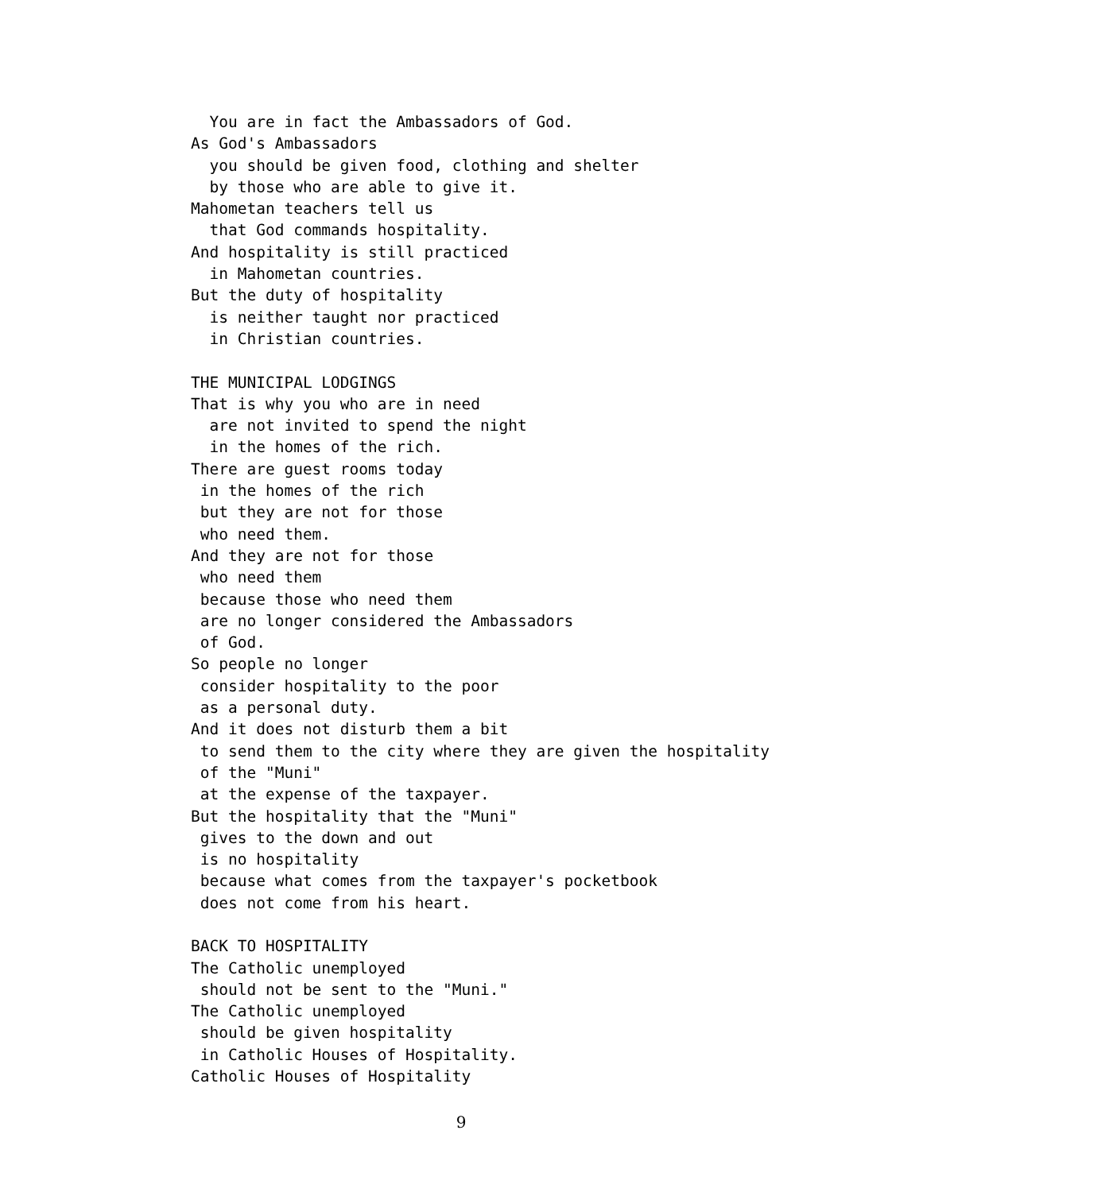You are in fact the Ambassadors of God.
As God's Ambassadors
  you should be given food, clothing and shelter
  by those who are able to give it.
Mahometan teachers tell us
  that God commands hospitality.
And hospitality is still practiced
  in Mahometan countries.
But the duty of hospitality
  is neither taught nor practiced
  in Christian countries.

THE MUNICIPAL LODGINGS
That is why you who are in need
  are not invited to spend the night
  in the homes of the rich.
There are guest rooms today
 in the homes of the rich
 but they are not for those
 who need them.
And they are not for those
 who need them
 because those who need them
 are no longer considered the Ambassadors
 of God.
So people no longer
 consider hospitality to the poor
 as a personal duty.
And it does not disturb them a bit
 to send them to the city where they are given the hospitality
 of the "Muni"
 at the expense of the taxpayer.
But the hospitality that the "Muni"
 gives to the down and out
 is no hospitality
 because what comes from the taxpayer's pocketbook
 does not come from his heart.

BACK TO HOSPITALITY
The Catholic unemployed
 should not be sent to the "Muni."
The Catholic unemployed
 should be given hospitality
 in Catholic Houses of Hospitality.
Catholic Houses of Hospitality
9